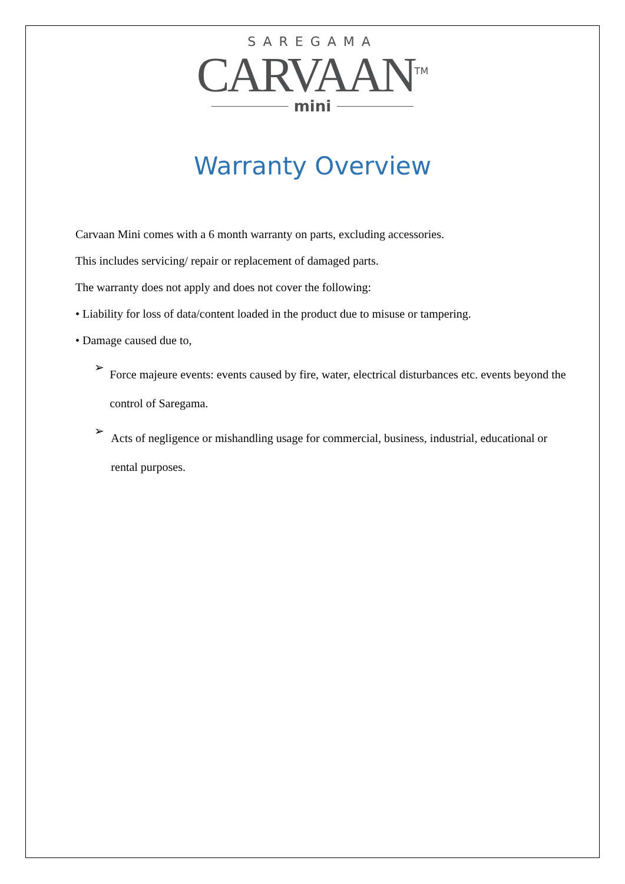SAREGAMA
CARVAAN<sup>TM</sup>
mini
Warranty Overview
Carvaan Mini comes with a 6 month warranty on parts, excluding accessories.
This includes servicing/ repair or replacement of damaged parts.
The warranty does not apply and does not cover the following:
• Liability for loss of data/content loaded in the product due to misuse or tampering.
• Damage caused due to,
➢
Force majeure events: events caused by fire, water, electrical disturbances etc. events beyond the control of Saregama.
➢
Acts of negligence or mishandling usage for commercial, business, industrial, educational or rental purposes.